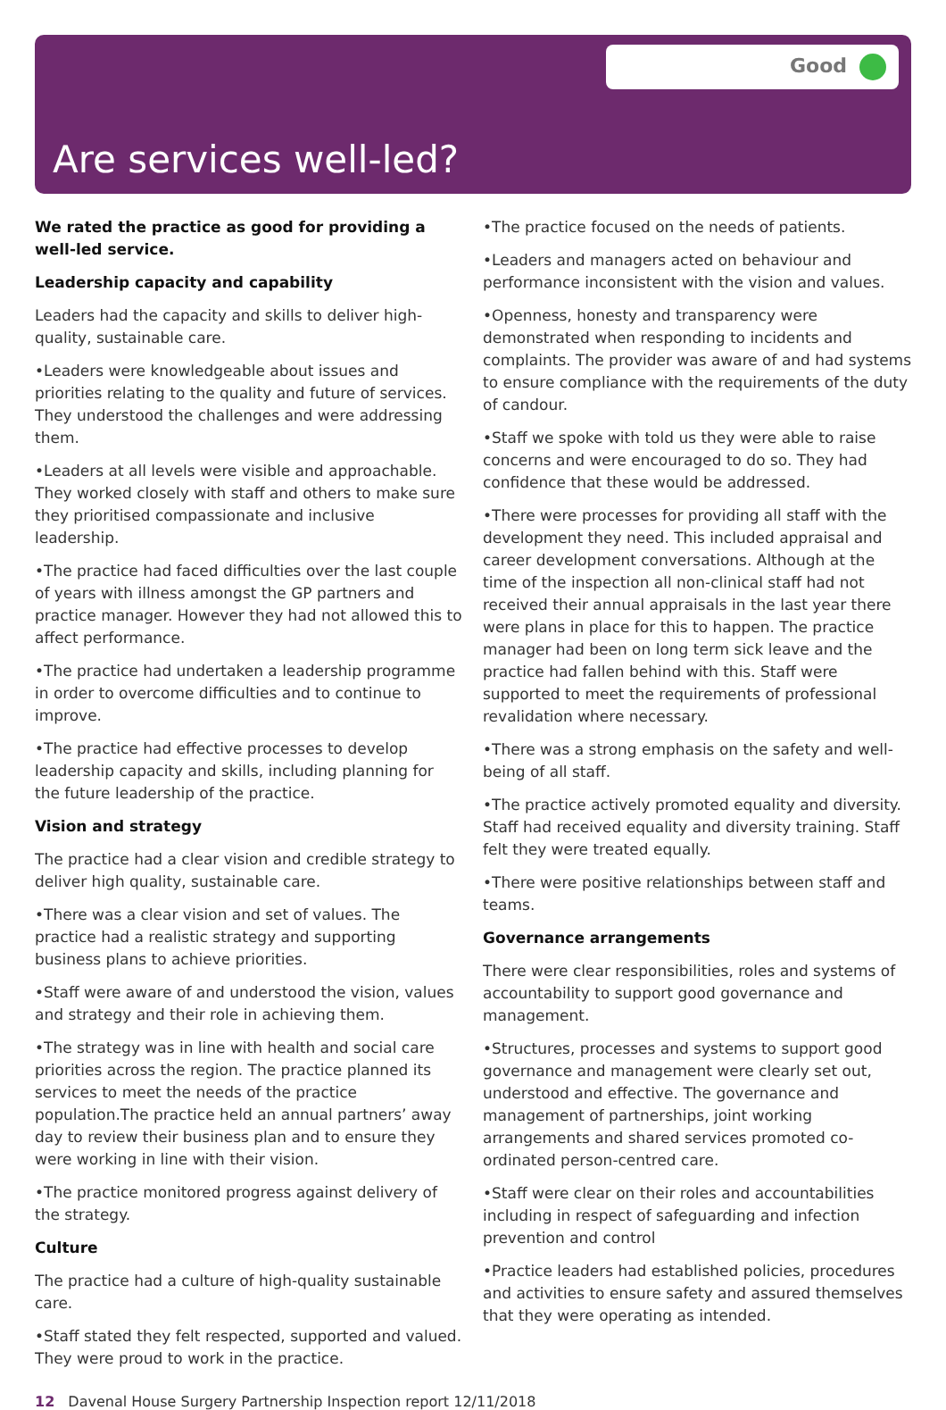Good
Are services well-led?
We rated the practice as good for providing a well-led service.
Leadership capacity and capability
Leaders had the capacity and skills to deliver high-quality, sustainable care.
•Leaders were knowledgeable about issues and priorities relating to the quality and future of services. They understood the challenges and were addressing them.
•Leaders at all levels were visible and approachable. They worked closely with staff and others to make sure they prioritised compassionate and inclusive leadership.
•The practice had faced difficulties over the last couple of years with illness amongst the GP partners and practice manager. However they had not allowed this to affect performance.
•The practice had undertaken a leadership programme in order to overcome difficulties and to continue to improve.
•The practice had effective processes to develop leadership capacity and skills, including planning for the future leadership of the practice.
Vision and strategy
The practice had a clear vision and credible strategy to deliver high quality, sustainable care.
•There was a clear vision and set of values. The practice had a realistic strategy and supporting business plans to achieve priorities.
•Staff were aware of and understood the vision, values and strategy and their role in achieving them.
•The strategy was in line with health and social care priorities across the region. The practice planned its services to meet the needs of the practice population.The practice held an annual partners’ away day to review their business plan and to ensure they were working in line with their vision.
•The practice monitored progress against delivery of the strategy.
Culture
The practice had a culture of high-quality sustainable care.
•Staff stated they felt respected, supported and valued. They were proud to work in the practice.
•The practice focused on the needs of patients.
•Leaders and managers acted on behaviour and performance inconsistent with the vision and values.
•Openness, honesty and transparency were demonstrated when responding to incidents and complaints. The provider was aware of and had systems to ensure compliance with the requirements of the duty of candour.
•Staff we spoke with told us they were able to raise concerns and were encouraged to do so. They had confidence that these would be addressed.
•There were processes for providing all staff with the development they need. This included appraisal and career development conversations. Although at the time of the inspection all non-clinical staff had not received their annual appraisals in the last year there were plans in place for this to happen. The practice manager had been on long term sick leave and the practice had fallen behind with this. Staff were supported to meet the requirements of professional revalidation where necessary.
•There was a strong emphasis on the safety and well-being of all staff.
•The practice actively promoted equality and diversity. Staff had received equality and diversity training. Staff felt they were treated equally.
•There were positive relationships between staff and teams.
Governance arrangements
There were clear responsibilities, roles and systems of accountability to support good governance and management.
•Structures, processes and systems to support good governance and management were clearly set out, understood and effective. The governance and management of partnerships, joint working arrangements and shared services promoted co-ordinated person-centred care.
•Staff were clear on their roles and accountabilities including in respect of safeguarding and infection prevention and control
•Practice leaders had established policies, procedures and activities to ensure safety and assured themselves that they were operating as intended.
12 Davenal House Surgery Partnership Inspection report 12/11/2018